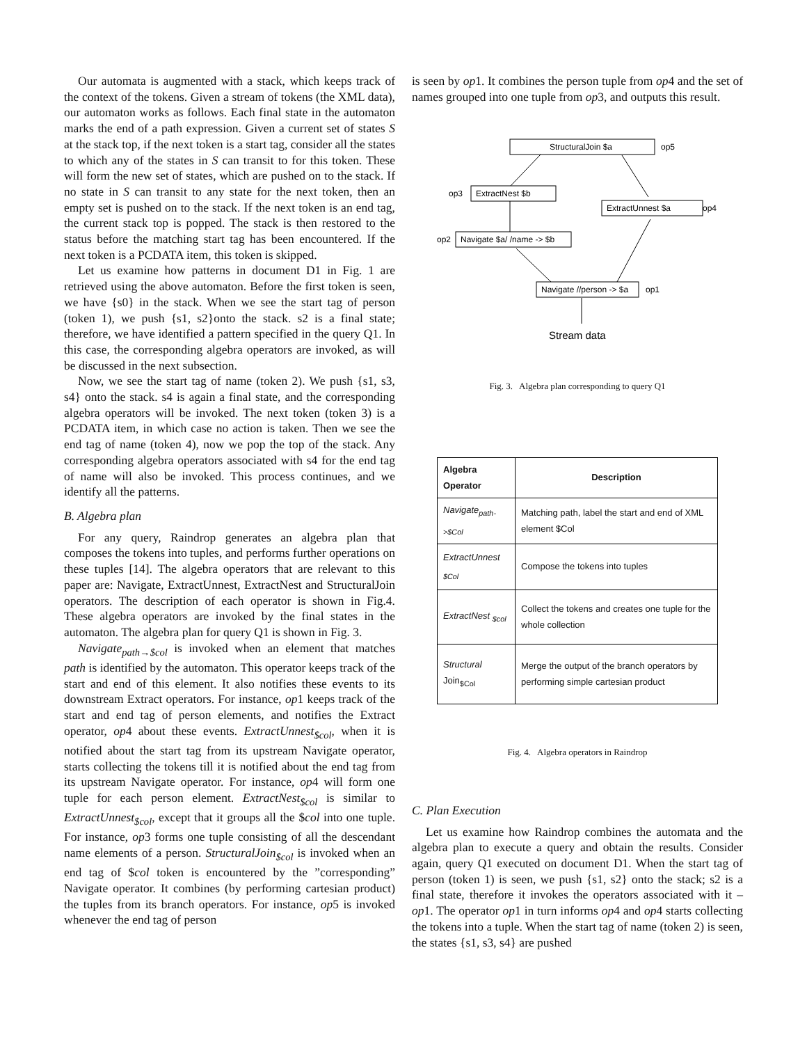Our automata is augmented with a stack, which keeps track of the context of the tokens. Given a stream of tokens (the XML data), our automaton works as follows. Each final state in the automaton marks the end of a path expression. Given a current set of states S at the stack top, if the next token is a start tag, consider all the states to which any of the states in S can transit to for this token. These will form the new set of states, which are pushed on to the stack. If no state in S can transit to any state for the next token, then an empty set is pushed on to the stack. If the next token is an end tag, the current stack top is popped. The stack is then restored to the status before the matching start tag has been encountered. If the next token is a PCDATA item, this token is skipped.
Let us examine how patterns in document D1 in Fig. 1 are retrieved using the above automaton. Before the first token is seen, we have {s0} in the stack. When we see the start tag of person (token 1), we push {s1, s2}onto the stack. s2 is a final state; therefore, we have identified a pattern specified in the query Q1. In this case, the corresponding algebra operators are invoked, as will be discussed in the next subsection.
Now, we see the start tag of name (token 2). We push {s1, s3, s4} onto the stack. s4 is again a final state, and the corresponding algebra operators will be invoked. The next token (token 3) is a PCDATA item, in which case no action is taken. Then we see the end tag of name (token 4), now we pop the top of the stack. Any corresponding algebra operators associated with s4 for the end tag of name will also be invoked. This process continues, and we identify all the patterns.
B. Algebra plan
For any query, Raindrop generates an algebra plan that composes the tokens into tuples, and performs further operations on these tuples [14]. The algebra operators that are relevant to this paper are: Navigate, ExtractUnnest, ExtractNest and StructuralJoin operators. The description of each operator is shown in Fig.4. These algebra operators are invoked by the final states in the automaton. The algebra plan for query Q1 is shown in Fig. 3.
Navigate<sub>path→$col</sub> is invoked when an element that matches path is identified by the automaton. This operator keeps track of the start and end of this element. It also notifies these events to its downstream Extract operators. For instance, op1 keeps track of the start and end tag of person elements, and notifies the Extract operator, op4 about these events. ExtractUnnest<sub>$col</sub>, when it is notified about the start tag from its upstream Navigate operator, starts collecting the tokens till it is notified about the end tag from its upstream Navigate operator. For instance, op4 will form one tuple for each person element. ExtractNest<sub>$col</sub> is similar to ExtractUnnest<sub>$col</sub>, except that it groups all the $col into one tuple. For instance, op3 forms one tuple consisting of all the descendant name elements of a person. StructuralJoin<sub>$col</sub> is invoked when an end tag of $col token is encountered by the ”corresponding” Navigate operator. It combines (by performing cartesian product) the tuples from its branch operators. For instance, op5 is invoked whenever the end tag of person
is seen by op1. It combines the person tuple from op4 and the set of names grouped into one tuple from op3, and outputs this result.
StructuralJoin $a
op5
ExtractNest $b
op3
ExtractUnnest $a
op4
Navigate $a/ /name -> $b
op2
Navigate //person -> $a
op1
Stream data
Fig. 3. Algebra plan corresponding to query Q1
| Algebra Operator | Description |
| --- | --- |
| Navigate<sub>path->$Col</sub> | Matching path, label the start and end of XML element $Col |
| ExtractUnnest <sub>$Col</sub> | Compose the tokens into tuples |
| ExtractNest <sub>$col</sub> | Collect the tokens and creates one tuple for the whole collection |
| Structural Join<sub>$Col</sub> | Merge the output of the branch operators by performing simple cartesian product |
Fig. 4. Algebra operators in Raindrop
C. Plan Execution
Let us examine how Raindrop combines the automata and the algebra plan to execute a query and obtain the results. Consider again, query Q1 executed on document D1. When the start tag of person (token 1) is seen, we push {s1, s2} onto the stack; s2 is a final state, therefore it invokes the operators associated with it – op1. The operator op1 in turn informs op4 and op4 starts collecting the tokens into a tuple. When the start tag of name (token 2) is seen, the states {s1, s3, s4} are pushed